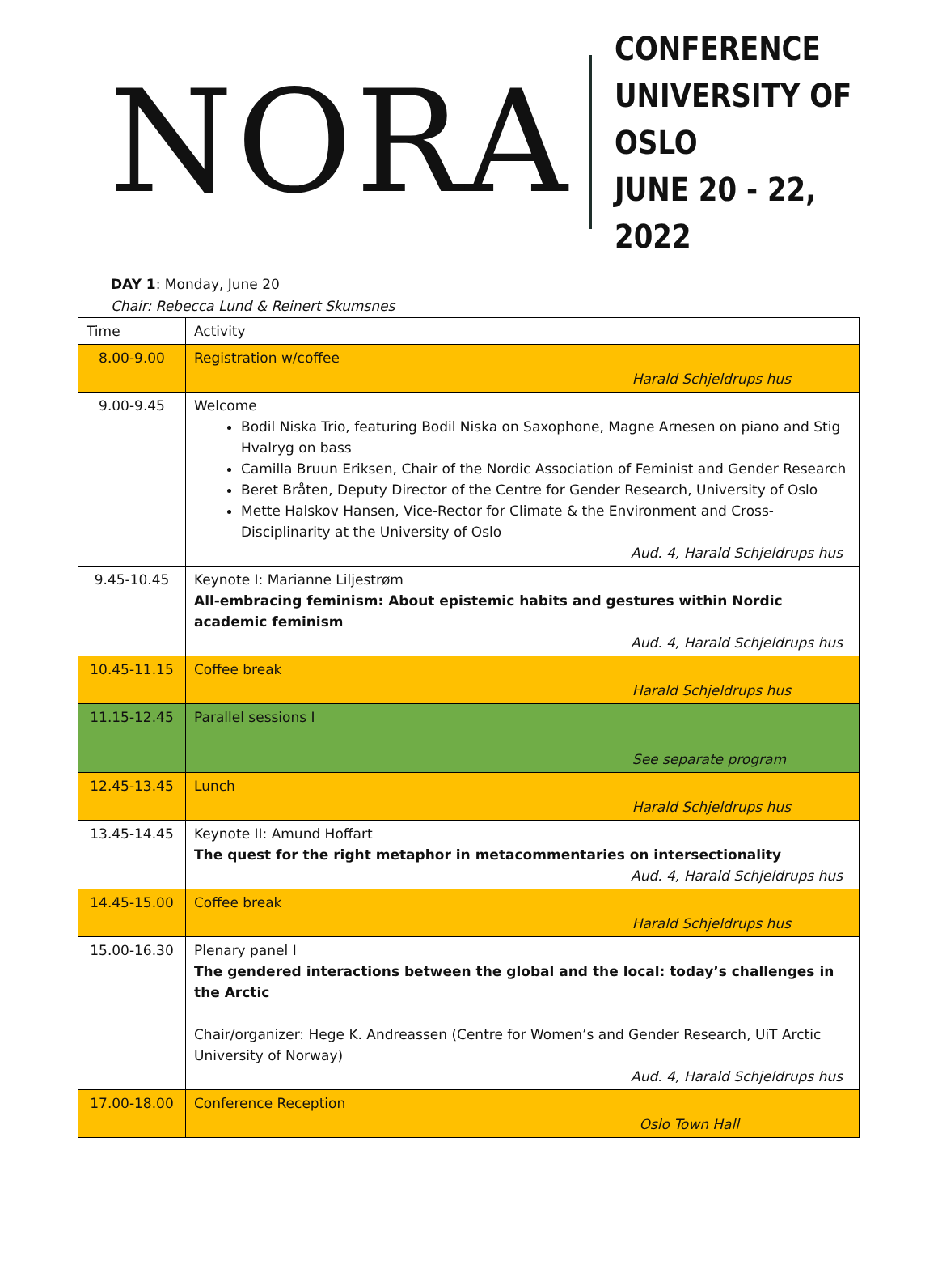NORA
CONFERENCE
UNIVERSITY OF OSLO
JUNE 20 - 22, 2022
DAY 1: Monday, June 20
Chair: Rebecca Lund & Reinert Skumsnes
| Time | Activity |
| --- | --- |
| 8.00-9.00 | Registration w/coffee Harald Schjeldrups hus |
| 9.00-9.45 | Welcome Bodil Niska Trio, featuring Bodil Niska on Saxophone, Magne Arnesen on piano and Stig Hvalryg on bass Camilla Bruun Eriksen, Chair of the Nordic Association of Feminist and Gender Research Beret Bråten, Deputy Director of the Centre for Gender Research, University of Oslo Mette Halskov Hansen, Vice-Rector for Climate & the Environment and Cross-Disciplinarity at the University of Oslo Aud. 4, Harald Schjeldrups hus |
| 9.45-10.45 | Keynote I: Marianne Liljestrøm All-embracing feminism: About epistemic habits and gestures within Nordic academic feminism Aud. 4, Harald Schjeldrups hus |
| 10.45-11.15 | Coffee break Harald Schjeldrups hus |
| 11.15-12.45 | Parallel sessions I See separate program |
| 12.45-13.45 | Lunch Harald Schjeldrups hus |
| 13.45-14.45 | Keynote II: Amund Hoffart The quest for the right metaphor in metacommentaries on intersectionality Aud. 4, Harald Schjeldrups hus |
| 14.45-15.00 | Coffee break Harald Schjeldrups hus |
| 15.00-16.30 | Plenary panel I The gendered interactions between the global and the local: today’s challenges in the Arctic Chair/organizer: Hege K. Andreassen (Centre for Women’s and Gender Research, UiT Arctic University of Norway) Aud. 4, Harald Schjeldrups hus |
| 17.00-18.00 | Conference Reception Oslo Town Hall |